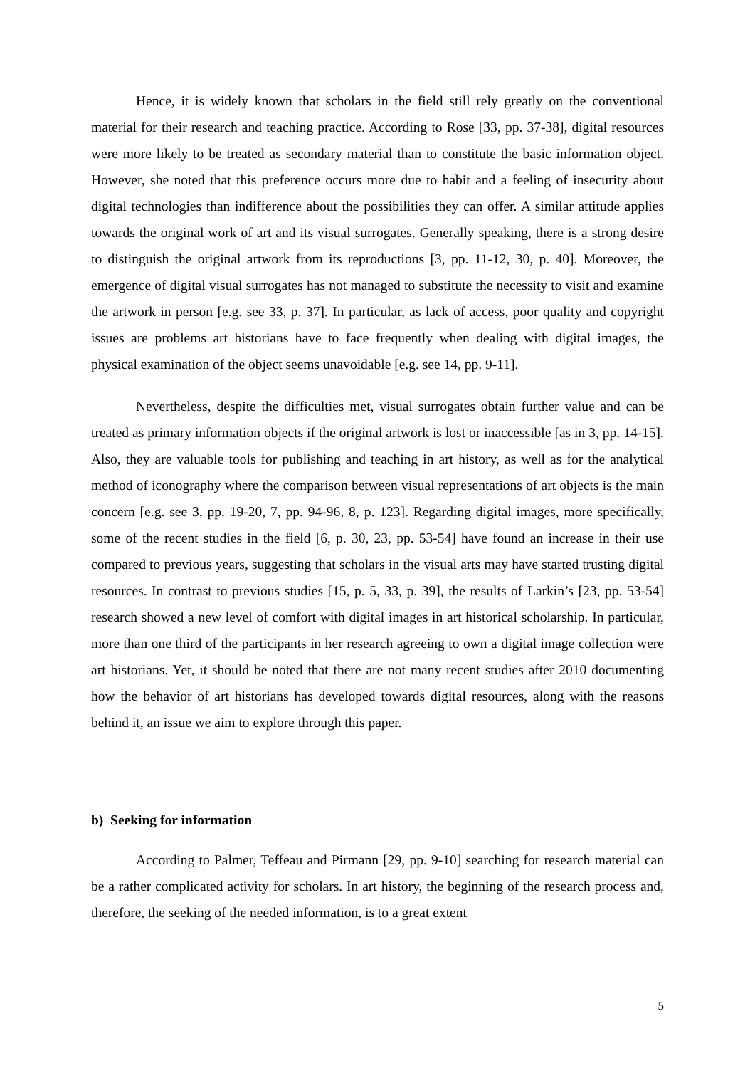Hence, it is widely known that scholars in the field still rely greatly on the conventional material for their research and teaching practice. According to Rose [33, pp. 37-38], digital resources were more likely to be treated as secondary material than to constitute the basic information object. However, she noted that this preference occurs more due to habit and a feeling of insecurity about digital technologies than indifference about the possibilities they can offer. A similar attitude applies towards the original work of art and its visual surrogates. Generally speaking, there is a strong desire to distinguish the original artwork from its reproductions [3, pp. 11-12, 30, p. 40]. Moreover, the emergence of digital visual surrogates has not managed to substitute the necessity to visit and examine the artwork in person [e.g. see 33, p. 37]. In particular, as lack of access, poor quality and copyright issues are problems art historians have to face frequently when dealing with digital images, the physical examination of the object seems unavoidable [e.g. see 14, pp. 9-11].
Nevertheless, despite the difficulties met, visual surrogates obtain further value and can be treated as primary information objects if the original artwork is lost or inaccessible [as in 3, pp. 14-15]. Also, they are valuable tools for publishing and teaching in art history, as well as for the analytical method of iconography where the comparison between visual representations of art objects is the main concern [e.g. see 3, pp. 19-20, 7, pp. 94-96, 8, p. 123]. Regarding digital images, more specifically, some of the recent studies in the field [6, p. 30, 23, pp. 53-54] have found an increase in their use compared to previous years, suggesting that scholars in the visual arts may have started trusting digital resources. In contrast to previous studies [15, p. 5, 33, p. 39], the results of Larkin’s [23, pp. 53-54] research showed a new level of comfort with digital images in art historical scholarship. In particular, more than one third of the participants in her research agreeing to own a digital image collection were art historians. Yet, it should be noted that there are not many recent studies after 2010 documenting how the behavior of art historians has developed towards digital resources, along with the reasons behind it, an issue we aim to explore through this paper.
b) Seeking for information
According to Palmer, Teffeau and Pirmann [29, pp. 9-10] searching for research material can be a rather complicated activity for scholars. In art history, the beginning of the research process and, therefore, the seeking of the needed information, is to a great extent
5